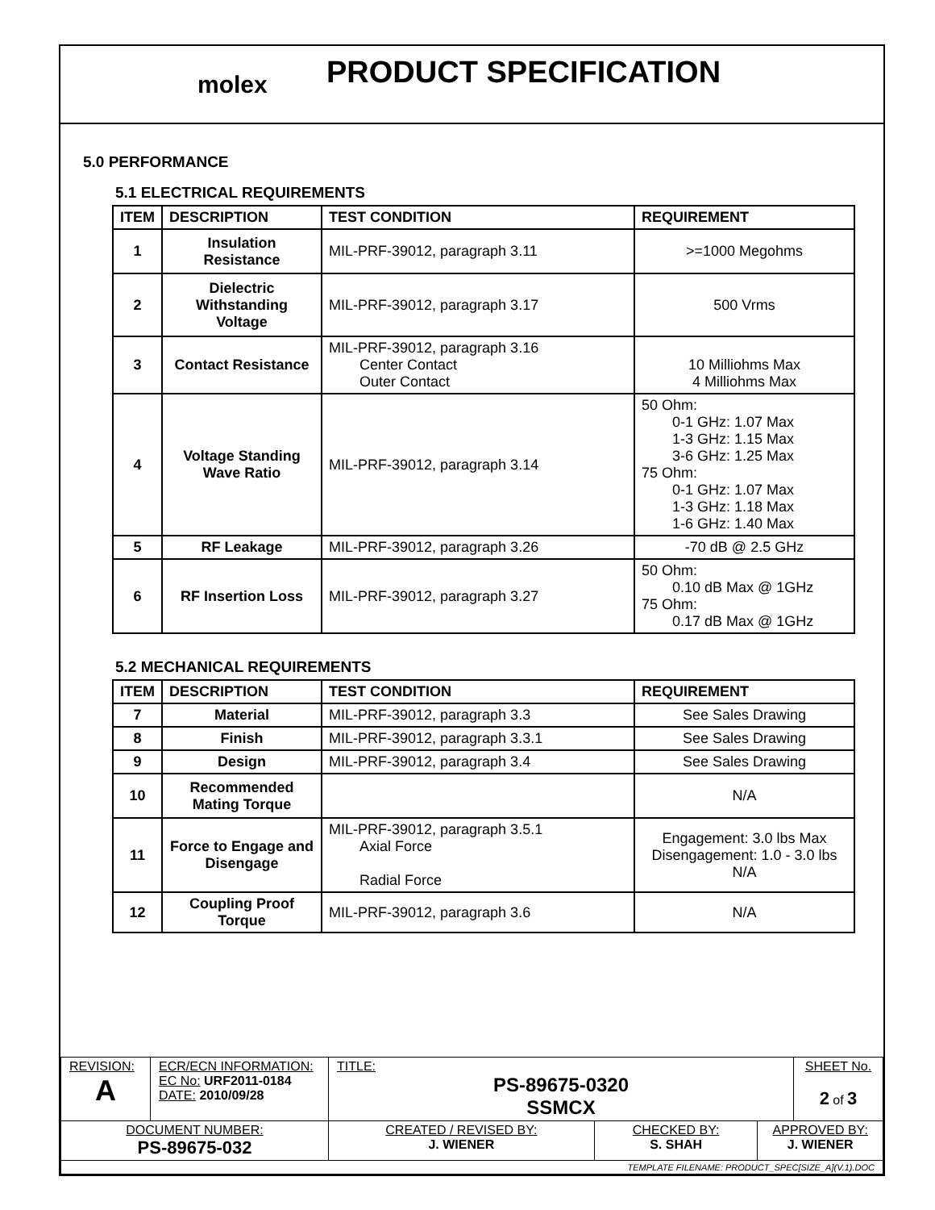molex
PRODUCT SPECIFICATION
5.0 PERFORMANCE
5.1 ELECTRICAL REQUIREMENTS
| ITEM | DESCRIPTION | TEST CONDITION | REQUIREMENT |
| --- | --- | --- | --- |
| 1 | Insulation Resistance | MIL-PRF-39012, paragraph 3.11 | >=1000 Megohms |
| 2 | Dielectric Withstanding Voltage | MIL-PRF-39012, paragraph 3.17 | 500 Vrms |
| 3 | Contact Resistance | MIL-PRF-39012, paragraph 3.16 Center Contact Outer Contact | 10 Milliohms Max 4 Milliohms Max |
| 4 | Voltage Standing Wave Ratio | MIL-PRF-39012, paragraph 3.14 | 50 Ohm: 0-1 GHz: 1.07 Max 1-3 GHz: 1.15 Max 3-6 GHz: 1.25 Max 75 Ohm: 0-1 GHz: 1.07 Max 1-3 GHz: 1.18 Max 1-6 GHz: 1.40 Max |
| 5 | RF Leakage | MIL-PRF-39012, paragraph 3.26 | -70 dB @ 2.5 GHz |
| 6 | RF Insertion Loss | MIL-PRF-39012, paragraph 3.27 | 50 Ohm: 0.10 dB Max @ 1GHz 75 Ohm: 0.17 dB Max @ 1GHz |
5.2 MECHANICAL REQUIREMENTS
| ITEM | DESCRIPTION | TEST CONDITION | REQUIREMENT |
| --- | --- | --- | --- |
| 7 | Material | MIL-PRF-39012, paragraph 3.3 | See Sales Drawing |
| 8 | Finish | MIL-PRF-39012, paragraph 3.3.1 | See Sales Drawing |
| 9 | Design | MIL-PRF-39012, paragraph 3.4 | See Sales Drawing |
| 10 | Recommended Mating Torque | | N/A |
| 11 | Force to Engage and Disengage | MIL-PRF-39012, paragraph 3.5.1 Axial Force Radial Force | Engagement: 3.0 lbs Max Disengagement: 1.0 - 3.0 lbs N/A |
| 12 | Coupling Proof Torque | MIL-PRF-39012, paragraph 3.6 | N/A |
| REVISION: A | ECR/ECN INFORMATION: EC No: URF2011-0184 DATE: 2010/09/28 | TITLE: PS-89675-0320 SSMCX | | | SHEET No. 2 of 3 |
| DOCUMENT NUMBER: PS-89675-032 | | CREATED / REVISED BY: J. WIENER | CHECKED BY: S. SHAH | APPROVED BY: J. WIENER | |
| TEMPLATE FILENAME: PRODUCT_SPEC[SIZE_A](V.1).DOC | | | | | |